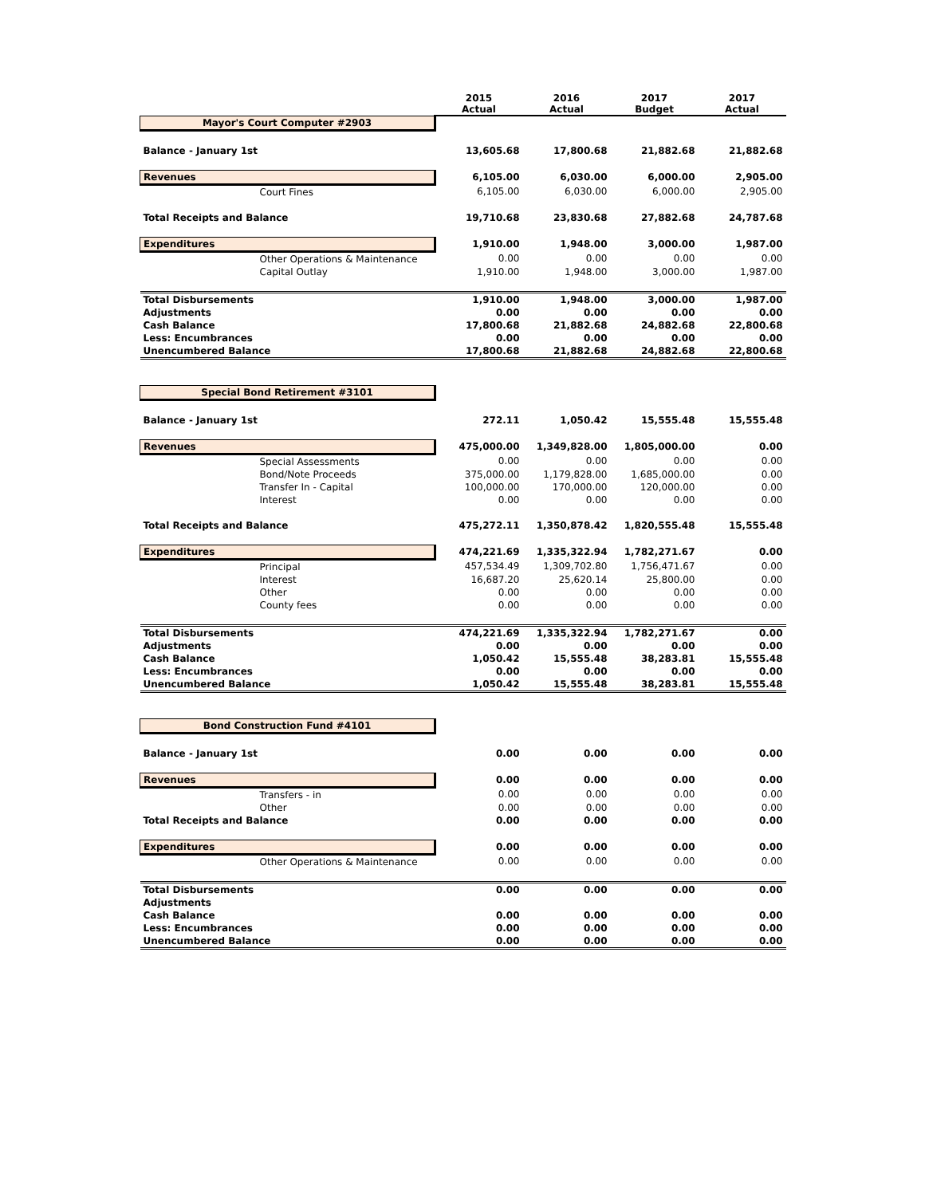| | 2015 Actual | 2016 Actual | 2017 Budget | 2017 Actual |
| Mayor's Court Computer #2903 | | | | |
| Balance - January 1st | 13,605.68 | 17,800.68 | 21,882.68 | 21,882.68 |
| Revenues | 6,105.00 | 6,030.00 | 6,000.00 | 2,905.00 |
| Court Fines | 6,105.00 | 6,030.00 | 6,000.00 | 2,905.00 |
| Total Receipts and Balance | 19,710.68 | 23,830.68 | 27,882.68 | 24,787.68 |
| Expenditures | 1,910.00 | 1,948.00 | 3,000.00 | 1,987.00 |
| Other Operations & Maintenance | 0.00 | 0.00 | 0.00 | 0.00 |
| Capital Outlay | 1,910.00 | 1,948.00 | 3,000.00 | 1,987.00 |
| Total Disbursements | 1,910.00 | 1,948.00 | 3,000.00 | 1,987.00 |
| Adjustments | 0.00 | 0.00 | 0.00 | 0.00 |
| Cash Balance | 17,800.68 | 21,882.68 | 24,882.68 | 22,800.68 |
| Less: Encumbrances | 0.00 | 0.00 | 0.00 | 0.00 |
| Unencumbered Balance | 17,800.68 | 21,882.68 | 24,882.68 | 22,800.68 |
| Special Bond Retirement #3101 | | | | |
| Balance - January 1st | 272.11 | 1,050.42 | 15,555.48 | 15,555.48 |
| Revenues | 475,000.00 | 1,349,828.00 | 1,805,000.00 | 0.00 |
| Special Assessments | 0.00 | 0.00 | 0.00 | 0.00 |
| Bond/Note Proceeds | 375,000.00 | 1,179,828.00 | 1,685,000.00 | 0.00 |
| Transfer In - Capital | 100,000.00 | 170,000.00 | 120,000.00 | 0.00 |
| Interest | 0.00 | 0.00 | 0.00 | 0.00 |
| Total Receipts and Balance | 475,272.11 | 1,350,878.42 | 1,820,555.48 | 15,555.48 |
| Expenditures | 474,221.69 | 1,335,322.94 | 1,782,271.67 | 0.00 |
| Principal | 457,534.49 | 1,309,702.80 | 1,756,471.67 | 0.00 |
| Interest | 16,687.20 | 25,620.14 | 25,800.00 | 0.00 |
| Other | 0.00 | 0.00 | 0.00 | 0.00 |
| County fees | 0.00 | 0.00 | 0.00 | 0.00 |
| Total Disbursements | 474,221.69 | 1,335,322.94 | 1,782,271.67 | 0.00 |
| Adjustments | 0.00 | 0.00 | 0.00 | 0.00 |
| Cash Balance | 1,050.42 | 15,555.48 | 38,283.81 | 15,555.48 |
| Less: Encumbrances | 0.00 | 0.00 | 0.00 | 0.00 |
| Unencumbered Balance | 1,050.42 | 15,555.48 | 38,283.81 | 15,555.48 |
| Bond Construction Fund #4101 | | | | |
| Balance - January 1st | 0.00 | 0.00 | 0.00 | 0.00 |
| Revenues | 0.00 | 0.00 | 0.00 | 0.00 |
| Transfers - in | 0.00 | 0.00 | 0.00 | 0.00 |
| Other | 0.00 | 0.00 | 0.00 | 0.00 |
| Total Receipts and Balance | 0.00 | 0.00 | 0.00 | 0.00 |
| Expenditures | 0.00 | 0.00 | 0.00 | 0.00 |
| Other Operations & Maintenance | 0.00 | 0.00 | 0.00 | 0.00 |
| Total Disbursements | 0.00 | 0.00 | 0.00 | 0.00 |
| Adjustments | | | | |
| Cash Balance | 0.00 | 0.00 | 0.00 | 0.00 |
| Less: Encumbrances | 0.00 | 0.00 | 0.00 | 0.00 |
| Unencumbered Balance | 0.00 | 0.00 | 0.00 | 0.00 |